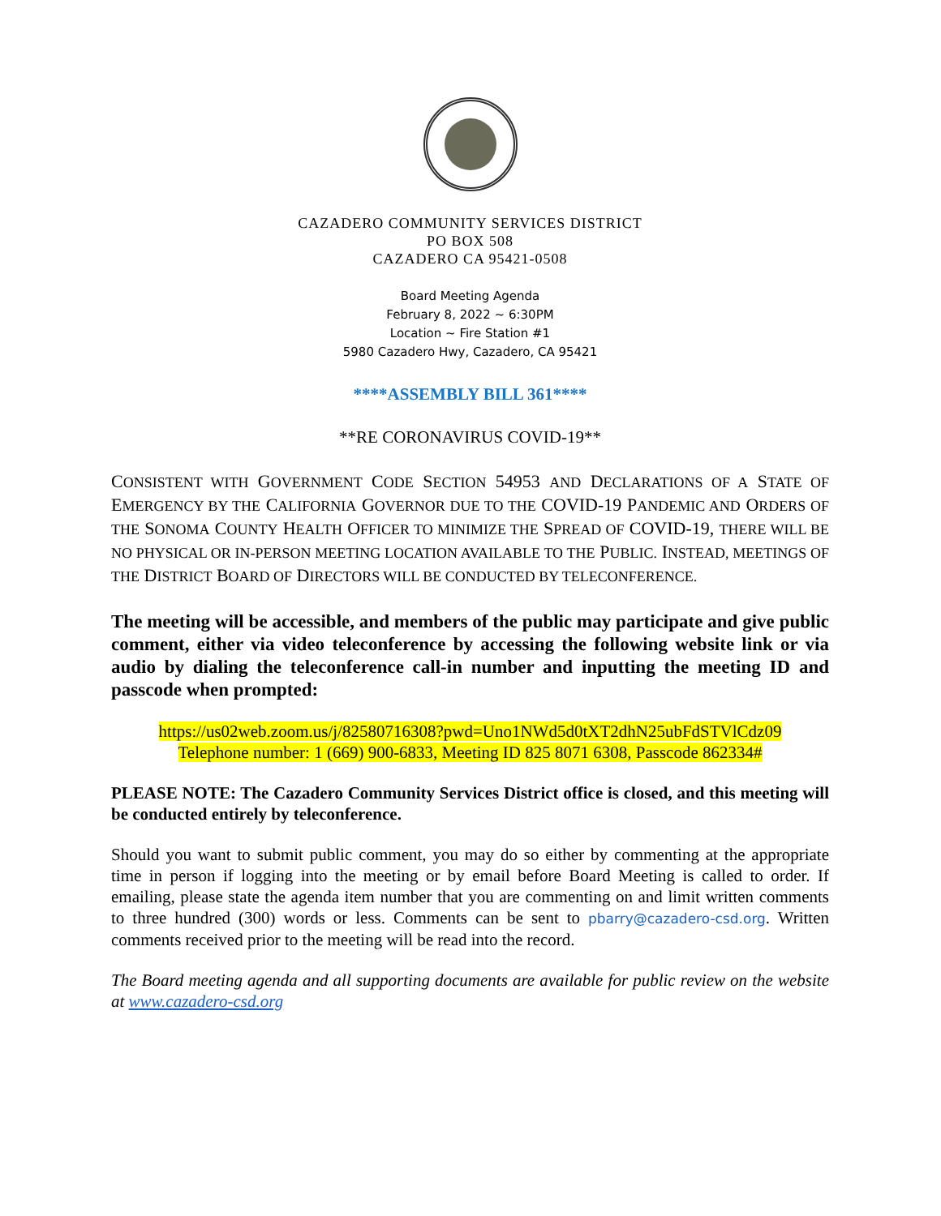CAZADERO COMMUNITY SERVICES DISTRICT
PO BOX 508
CAZADERO CA 95421-0508
Board Meeting Agenda
February 8, 2022 ~ 6:30PM
Location ~ Fire Station #1
5980 Cazadero Hwy, Cazadero, CA 95421
****ASSEMBLY BILL 361****
**RE CORONAVIRUS COVID-19**
CONSISTENT WITH GOVERNMENT CODE SECTION 54953 AND DECLARATIONS OF A STATE OF EMERGENCY BY THE CALIFORNIA GOVERNOR DUE TO THE COVID-19 PANDEMIC AND ORDERS OF THE SONOMA COUNTY HEALTH OFFICER TO MINIMIZE THE SPREAD OF COVID-19, THERE WILL BE NO PHYSICAL OR IN-PERSON MEETING LOCATION AVAILABLE TO THE PUBLIC. INSTEAD, MEETINGS OF THE DISTRICT BOARD OF DIRECTORS WILL BE CONDUCTED BY TELECONFERENCE.
The meeting will be accessible, and members of the public may participate and give public comment, either via video teleconference by accessing the following website link or via audio by dialing the teleconference call-in number and inputting the meeting ID and passcode when prompted:
https://us02web.zoom.us/j/82580716308?pwd=Uno1NWd5d0tXT2dhN25ubFdSTVlCdz09
Telephone number: 1 (669) 900-6833, Meeting ID 825 8071 6308, Passcode 862334#
PLEASE NOTE: The Cazadero Community Services District office is closed, and this meeting will be conducted entirely by teleconference.
Should you want to submit public comment, you may do so either by commenting at the appropriate time in person if logging into the meeting or by email before Board Meeting is called to order. If emailing, please state the agenda item number that you are commenting on and limit written comments to three hundred (300) words or less. Comments can be sent to pbarry@cazadero-csd.org. Written comments received prior to the meeting will be read into the record.
The Board meeting agenda and all supporting documents are available for public review on the website at www.cazadero-csd.org